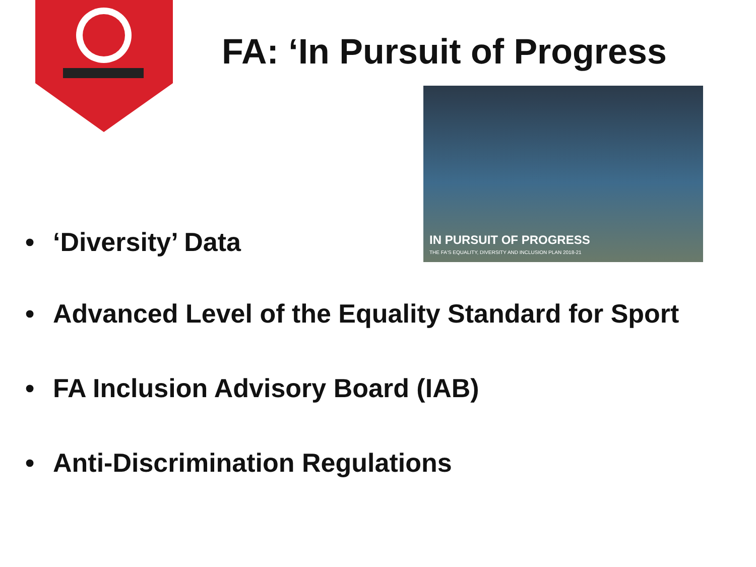FA: ‘In Pursuit of Progress
• ‘Diversity’ Data
IN PURSUIT OF PROGRESS
THE FA'S EQUALITY, DIVERSITY AND INCLUSION PLAN 2018-21
• Advanced Level of the Equality Standard for Sport
• FA Inclusion Advisory Board (IAB)
• Anti-Discrimination Regulations